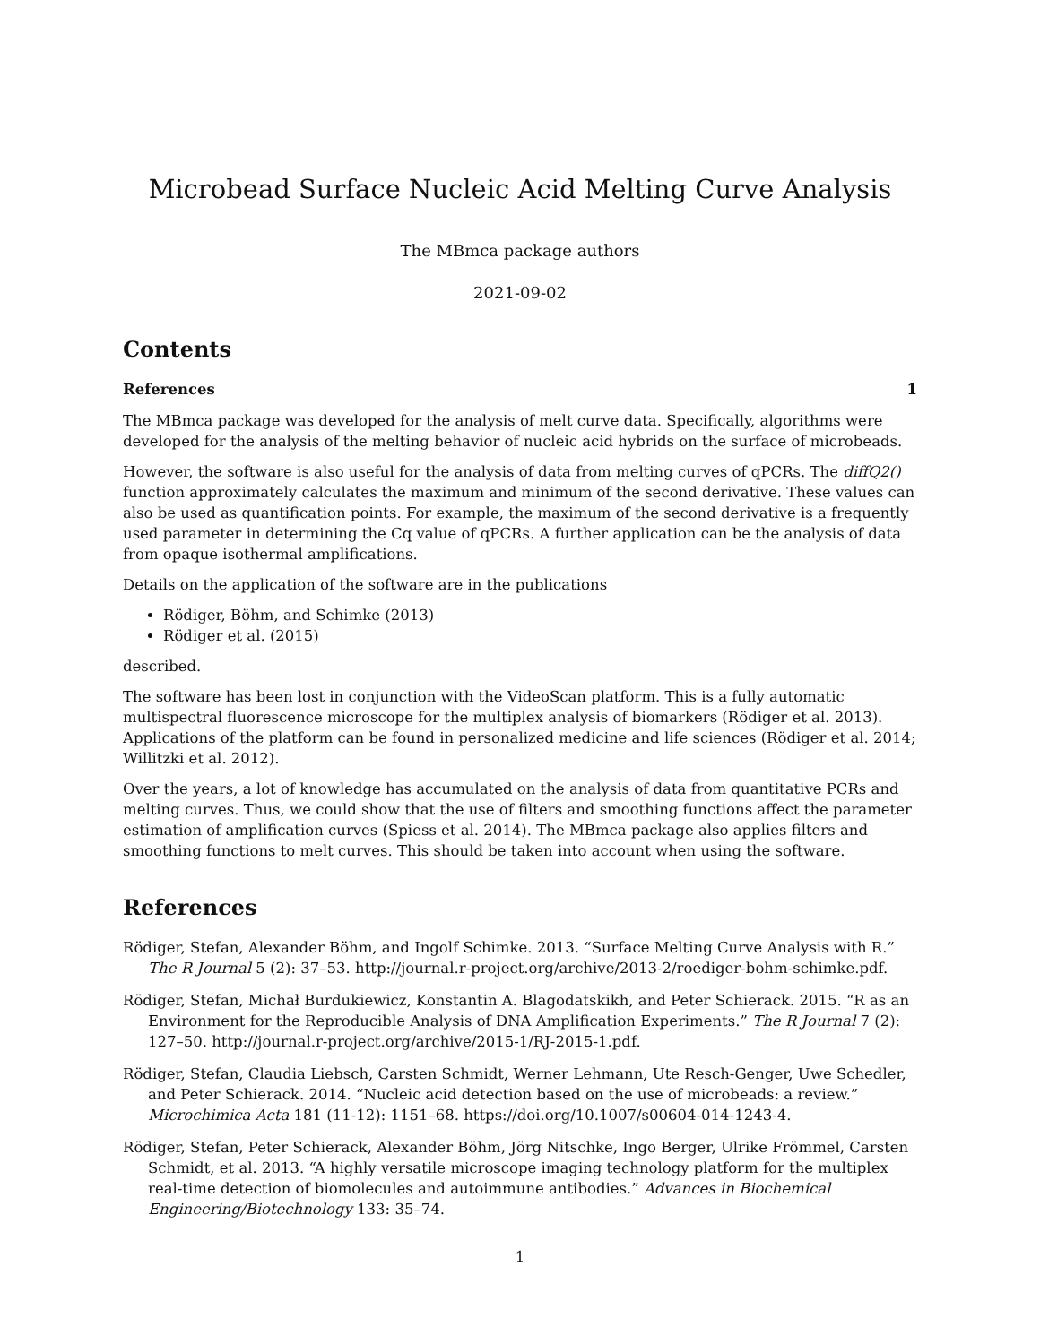Microbead Surface Nucleic Acid Melting Curve Analysis
The MBmca package authors
2021-09-02
Contents
References 1
The MBmca package was developed for the analysis of melt curve data. Specifically, algorithms were developed for the analysis of the melting behavior of nucleic acid hybrids on the surface of microbeads.
However, the software is also useful for the analysis of data from melting curves of qPCRs. The diffQ2() function approximately calculates the maximum and minimum of the second derivative. These values can also be used as quantification points. For example, the maximum of the second derivative is a frequently used parameter in determining the Cq value of qPCRs. A further application can be the analysis of data from opaque isothermal amplifications.
Details on the application of the software are in the publications
Rödiger, Böhm, and Schimke (2013)
Rödiger et al. (2015)
described.
The software has been lost in conjunction with the VideoScan platform. This is a fully automatic multispectral fluorescence microscope for the multiplex analysis of biomarkers (Rödiger et al. 2013). Applications of the platform can be found in personalized medicine and life sciences (Rödiger et al. 2014; Willitzki et al. 2012).
Over the years, a lot of knowledge has accumulated on the analysis of data from quantitative PCRs and melting curves. Thus, we could show that the use of filters and smoothing functions affect the parameter estimation of amplification curves (Spiess et al. 2014). The MBmca package also applies filters and smoothing functions to melt curves. This should be taken into account when using the software.
References
Rödiger, Stefan, Alexander Böhm, and Ingolf Schimke. 2013. “Surface Melting Curve Analysis with R.” The R Journal 5 (2): 37–53. http://journal.r-project.org/archive/2013-2/roediger-bohm-schimke.pdf.
Rödiger, Stefan, Michał Burdukiewicz, Konstantin A. Blagodatskikh, and Peter Schierack. 2015. “R as an Environment for the Reproducible Analysis of DNA Amplification Experiments.” The R Journal 7 (2): 127–50. http://journal.r-project.org/archive/2015-1/RJ-2015-1.pdf.
Rödiger, Stefan, Claudia Liebsch, Carsten Schmidt, Werner Lehmann, Ute Resch-Genger, Uwe Schedler, and Peter Schierack. 2014. “Nucleic acid detection based on the use of microbeads: a review.” Microchimica Acta 181 (11-12): 1151–68. https://doi.org/10.1007/s00604-014-1243-4.
Rödiger, Stefan, Peter Schierack, Alexander Böhm, Jörg Nitschke, Ingo Berger, Ulrike Frömmel, Carsten Schmidt, et al. 2013. “A highly versatile microscope imaging technology platform for the multiplex real-time detection of biomolecules and autoimmune antibodies.” Advances in Biochemical Engineering/Biotechnology 133: 35–74.
1